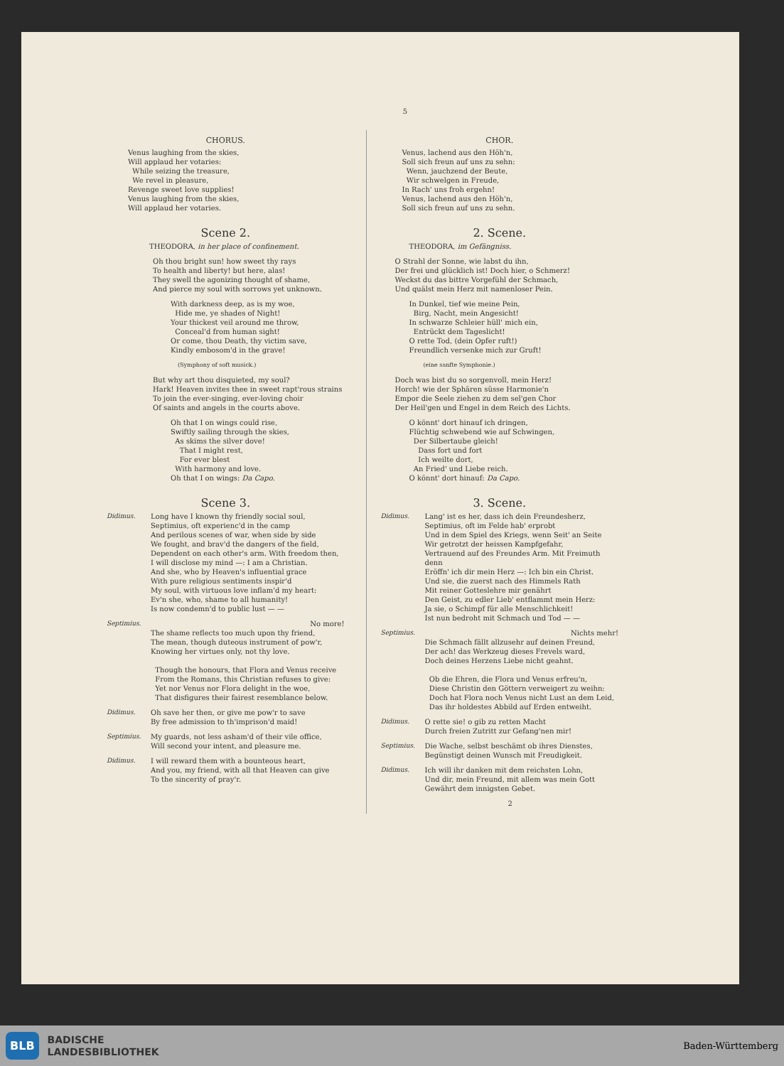5
CHORUS.
Venus laughing from the skies,
Will applaud her votaries:
While seizing the treasure,
We revel in pleasure,
Revenge sweet love supplies!
Venus laughing from the skies,
Will applaud her votaries.
Scene 2.
THEODORA, in her place of confinement.
Oh thou bright sun! how sweet thy rays
To health and liberty! but here, alas!
They swell the agonizing thought of shame,
And pierce my soul with sorrows yet unknown.
With darkness deep, as is my woe,
Hide me, ye shades of Night!
Your thickest veil around me throw,
Conceal'd from human sight!
Or come, thou Death, thy victim save,
Kindly embosom'd in the grave!
(Symphony of soft musick.)
But why art thou disquieted, my soul?
Hark! Heaven invites thee in sweet rapt'rous strains
To join the ever-singing, ever-loving choir
Of saints and angels in the courts above.
Oh that I on wings could rise,
Swiftly sailing through the skies,
As skims the silver dove!
That I might rest,
For ever blest
With harmony and love.
Oh that I on wings: Da Capo.
Scene 3.
Didimus. Long have I known thy friendly social soul,
Septimius, oft experienc'd in the camp
And perilous scenes of war, when side by side
We fought, and brav'd the dangers of the field,
Dependent on each other's arm. With freedom then,
I will disclose my mind —: I am a Christian.
And she, who by Heaven's influential grace
With pure religious sentiments inspir'd
My soul, with virtuous love inflam'd my heart:
Ev'n she, who, shame to all humanity!
Is now condemn'd to public lust — —
Septimius. No more!
The shame reflects too much upon thy friend,
The mean, though duteous instrument of pow'r,
Knowing her virtues only, not thy love.
Though the honours, that Flora and Venus receive
From the Romans, this Christian refuses to give:
Yet nor Venus nor Flora delight in the woe,
That disfigures their fairest resemblance below.
Didimus. Oh save her then, or give me pow'r to save
By free admission to th'imprison'd maid!
Septimius. My guards, not less asham'd of their vile office,
Will second your intent, and pleasure me.
Didimus. I will reward them with a bounteous heart,
And you, my friend, with all that Heaven can give
To the sincerity of pray'r.
CHOR.
Venus, lachend aus den Höh'n,
Soll sich freun auf uns zu sehn:
Wenn, jauchzend der Beute,
Wir schwelgen in Freude,
In Rach' uns froh ergehn!
Venus, lachend aus den Höh'n,
Soll sich freun auf uns zu sehn.
2. Scene.
THEODORA, im Gefängniss.
O Strahl der Sonne, wie labst du ihn,
Der frei und glücklich ist! Doch hier, o Schmerz!
Weckst du das bittre Vorgefühl der Schmach,
Und quälst mein Herz mit namenloser Pein.
In Dunkel, tief wie meine Pein,
Birg, Nacht, mein Angesicht!
In schwarze Schleier hüll' mich ein,
Entrückt dem Tageslicht!
O rette Tod, (dein Opfer ruft!)
Freundlich versenke mich zur Gruft!
(eine sanfte Symphonie.)
Doch was bist du so sorgenvoll, mein Herz!
Horch! wie der Sphären süsse Harmonie'n
Empor die Seele ziehen zu dem sel'gen Chor
Der Heil'gen und Engel in dem Reich des Lichts.
O könnt' dort hinauf ich dringen,
Flüchtig schwebend wie auf Schwingen,
Der Silbertaube gleich!
Dass fort und fort
Ich weilte dort,
An Fried' und Liebe reich.
O könnt' dort hinauf: Da Capo.
3. Scene.
Didimus. Lang' ist es her, dass ich dein Freundesherz,
Septimius, oft im Felde hab' erprobt
Und in dem Spiel des Kriegs, wenn Seit' an Seite
Wir getrotzt der heissen Kampfgefahr,
Vertrauend auf des Freundes Arm. Mit Freimuth denn
Eröffn' ich dir mein Herz —: Ich bin ein Christ.
Und sie, die zuerst nach des Himmels Rath
Mit reiner Gotteslehre mir genährt
Den Geist, zu edler Lieb' entflammt mein Herz:
Ja sie, o Schimpf für alle Menschlichkeit!
Ist nun bedroht mit Schmach und Tod — —
Septimius. Nichts mehr!
Die Schmach fällt allzusehr auf deinen Freund,
Der ach! das Werkzeug dieses Frevels ward,
Doch deines Herzens Liebe nicht geahnt.
Ob die Ehren, die Flora und Venus erfreu'n,
Diese Christin den Göttern verweigert zu weihn:
Doch hat Flora noch Venus nicht Lust an dem Leid,
Das ihr holdestes Abbild auf Erden entweiht.
Didimus. O rette sie! o gib zu retten Macht
Durch freien Zutritt zur Gefang'nen mir!
Septimius. Die Wache, selbst beschämt ob ihres Dienstes,
Begünstigt deinen Wunsch mit Freudigkeit.
Didimus. Ich will ihr danken mit dem reichsten Lohn,
Und dir, mein Freund, mit allem was mein Gott
Gewährt dem innigsten Gebet.
2
BLB BADISCHE
LANDESBIBLIOTHEK Baden-Württemberg